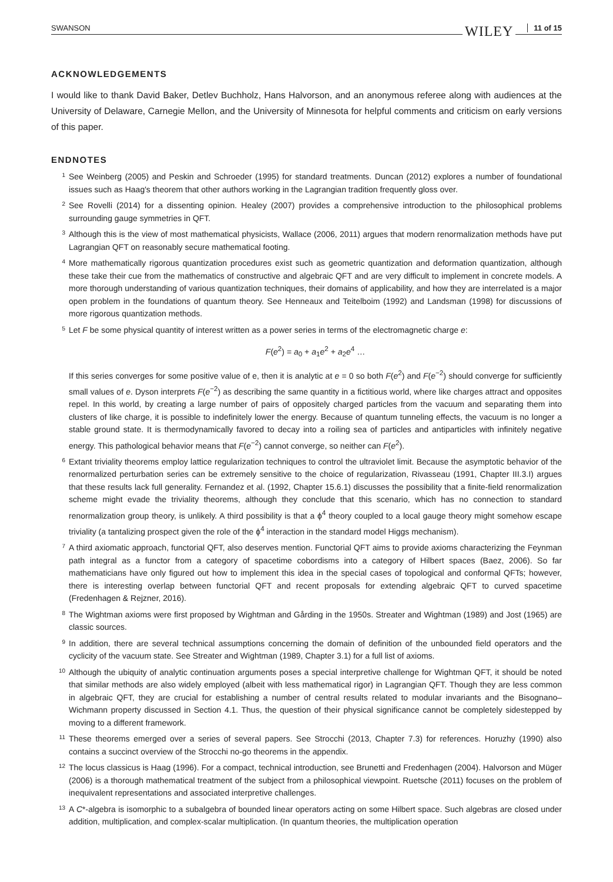SWANSON WILEY 11 of 15
ACKNOWLEDGEMENTS
I would like to thank David Baker, Detlev Buchholz, Hans Halvorson, and an anonymous referee along with audiences at the University of Delaware, Carnegie Mellon, and the University of Minnesota for helpful comments and criticism on early versions of this paper.
ENDNOTES
1 See Weinberg (2005) and Peskin and Schroeder (1995) for standard treatments. Duncan (2012) explores a number of foundational issues such as Haag's theorem that other authors working in the Lagrangian tradition frequently gloss over.
2 See Rovelli (2014) for a dissenting opinion. Healey (2007) provides a comprehensive introduction to the philosophical problems surrounding gauge symmetries in QFT.
3 Although this is the view of most mathematical physicists, Wallace (2006, 2011) argues that modern renormalization methods have put Lagrangian QFT on reasonably secure mathematical footing.
4 More mathematically rigorous quantization procedures exist such as geometric quantization and deformation quantization, although these take their cue from the mathematics of constructive and algebraic QFT and are very difficult to implement in concrete models. A more thorough understanding of various quantization techniques, their domains of applicability, and how they are interrelated is a major open problem in the foundations of quantum theory. See Henneaux and Teitelboim (1992) and Landsman (1998) for discussions of more rigorous quantization methods.
5 Let F be some physical quantity of interest written as a power series in terms of the electromagnetic charge e:
F(e<sup>2</sup>) = a<sub>0</sub> + a<sub>1</sub>e<sup>2</sup> + a<sub>2</sub>e<sup>4</sup> …
If this series converges for some positive value of e, then it is analytic at e = 0 so both F(e<sup>2</sup>) and F(e<sup>−2</sup>) should converge for sufficiently small values of e. Dyson interprets F(e<sup>−2</sup>) as describing the same quantity in a fictitious world, where like charges attract and opposites repel. In this world, by creating a large number of pairs of oppositely charged particles from the vacuum and separating them into clusters of like charge, it is possible to indefinitely lower the energy. Because of quantum tunneling effects, the vacuum is no longer a stable ground state. It is thermodynamically favored to decay into a roiling sea of particles and antiparticles with infinitely negative energy. This pathological behavior means that F(e<sup>−2</sup>) cannot converge, so neither can F(e<sup>2</sup>).
6 Extant triviality theorems employ lattice regularization techniques to control the ultraviolet limit. Because the asymptotic behavior of the renormalized perturbation series can be extremely sensitive to the choice of regularization, Rivasseau (1991, Chapter III.3.I) argues that these results lack full generality. Fernandez et al. (1992, Chapter 15.6.1) discusses the possibility that a finite-field renormalization scheme might evade the triviality theorems, although they conclude that this scenario, which has no connection to standard renormalization group theory, is unlikely. A third possibility is that a ϕ<sup>4</sup> theory coupled to a local gauge theory might somehow escape triviality (a tantalizing prospect given the role of the ϕ<sup>4</sup> interaction in the standard model Higgs mechanism).
7 A third axiomatic approach, functorial QFT, also deserves mention. Functorial QFT aims to provide axioms characterizing the Feynman path integral as a functor from a category of spacetime cobordisms into a category of Hilbert spaces (Baez, 2006). So far mathematicians have only figured out how to implement this idea in the special cases of topological and conformal QFTs; however, there is interesting overlap between functorial QFT and recent proposals for extending algebraic QFT to curved spacetime (Fredenhagen & Rejzner, 2016).
8 The Wightman axioms were first proposed by Wightman and Gårding in the 1950s. Streater and Wightman (1989) and Jost (1965) are classic sources.
9 In addition, there are several technical assumptions concerning the domain of definition of the unbounded field operators and the cyclicity of the vacuum state. See Streater and Wightman (1989, Chapter 3.1) for a full list of axioms.
10 Although the ubiquity of analytic continuation arguments poses a special interpretive challenge for Wightman QFT, it should be noted that similar methods are also widely employed (albeit with less mathematical rigor) in Lagrangian QFT. Though they are less common in algebraic QFT, they are crucial for establishing a number of central results related to modular invariants and the Bisognano–Wichmann property discussed in Section 4.1. Thus, the question of their physical significance cannot be completely sidestepped by moving to a different framework.
11 These theorems emerged over a series of several papers. See Strocchi (2013, Chapter 7.3) for references. Horuzhy (1990) also contains a succinct overview of the Strocchi no-go theorems in the appendix.
12 The locus classicus is Haag (1996). For a compact, technical introduction, see Brunetti and Fredenhagen (2004). Halvorson and Müger (2006) is a thorough mathematical treatment of the subject from a philosophical viewpoint. Ruetsche (2011) focuses on the problem of inequivalent representations and associated interpretive challenges.
13 A C*-algebra is isomorphic to a subalgebra of bounded linear operators acting on some Hilbert space. Such algebras are closed under addition, multiplication, and complex-scalar multiplication. (In quantum theories, the multiplication operation